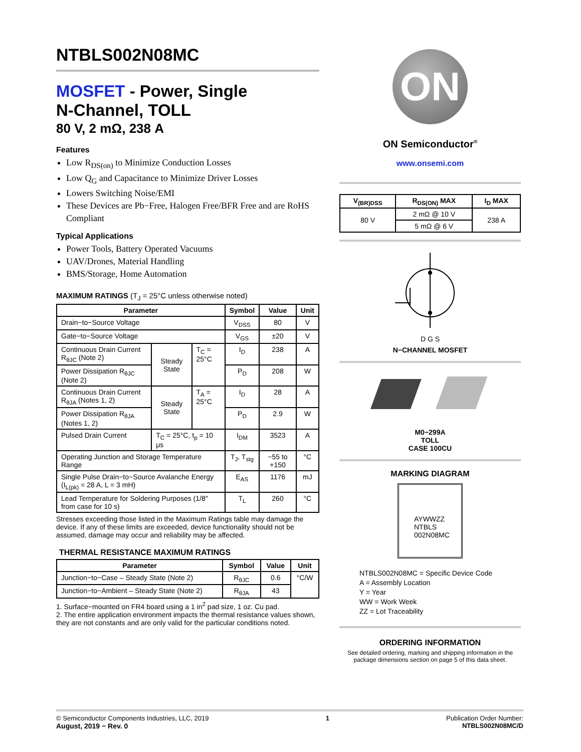NTBLS002N08MC
MOSFET - Power, Single
N-Channel, TOLL
80 V, 2 mΩ, 238 A
Features
Low R<sub>DS(on)</sub> to Minimize Conduction Losses
Low Q<sub>G</sub> and Capacitance to Minimize Driver Losses
Lowers Switching Noise/EMI
These Devices are Pb−Free, Halogen Free/BFR Free and are RoHS Compliant
Typical Applications
Power Tools, Battery Operated Vacuums
UAV/Drones, Material Handling
BMS/Storage, Home Automation
MAXIMUM RATINGS (T<sub>J</sub> = 25°C unless otherwise noted)
| Parameter | | | Symbol | Value | Unit |
| --- | --- | --- | --- | --- | --- |
| Drain−to−Source Voltage | | | V<sub>DSS</sub> | 80 | V |
| Gate−to−Source Voltage | | | V<sub>GS</sub> | ±20 | V |
| Continuous Drain Current R<sub>θJC</sub> (Note 2) | Steady State | T<sub>C</sub> = 25°C | I<sub>D</sub> | 238 | A |
| Power Dissipation R<sub>θJC</sub> (Note 2) | | | P<sub>D</sub> | 208 | W |
| Continuous Drain Current R<sub>θJA</sub> (Notes 1, 2) | Steady State | T<sub>A</sub> = 25°C | I<sub>D</sub> | 28 | A |
| Power Dissipation R<sub>θJA</sub> (Notes 1, 2) | | | P<sub>D</sub> | 2.9 | W |
| Pulsed Drain Current | T<sub>C</sub> = 25°C, t<sub>p</sub> = 10 μs | | I<sub>DM</sub> | 3523 | A |
| Operating Junction and Storage Temperature Range | | | T<sub>J</sub>, T<sub>stg</sub> | −55 to +150 | °C |
| Single Pulse Drain−to−Source Avalanche Energy (I<sub>L(pk)</sub> = 28 A, L = 3 mH) | | | E<sub>AS</sub> | 1176 | mJ |
| Lead Temperature for Soldering Purposes (1/8″ from case for 10 s) | | | T<sub>L</sub> | 260 | °C |
Stresses exceeding those listed in the Maximum Ratings table may damage the device. If any of these limits are exceeded, device functionality should not be assumed, damage may occur and reliability may be affected.
THERMAL RESISTANCE MAXIMUM RATINGS
| Parameter | Symbol | Value | Unit |
| --- | --- | --- | --- |
| Junction−to−Case – Steady State (Note 2) | R<sub>θJC</sub> | 0.6 | °C/W |
| Junction−to−Ambient – Steady State (Note 2) | R<sub>θJA</sub> | 43 | |
1. Surface−mounted on FR4 board using a 1 in<sup>2</sup> pad size, 1 oz. Cu pad.
2. The entire application environment impacts the thermal resistance values shown, they are not constants and are only valid for the particular conditions noted.
ON
ON Semiconductor<sup>®</sup>
www.onsemi.com
| V<sub>(BR)DSS</sub> | R<sub>DS(ON)</sub> MAX | I<sub>D</sub> MAX |
| --- | --- | --- |
| 80 V | 2 mΩ @ 10 V | 238 A |
| | 5 mΩ @ 6 V | |
D G S
N−CHANNEL MOSFET
M0−299A
TOLL
CASE 100CU
MARKING DIAGRAM
AYWWZZ
NTBLS
002N08MC
NTBLS002N08MC = Specific Device Code
A = Assembly Location
Y = Year
WW = Work Week
ZZ = Lot Traceability
ORDERING INFORMATION
See detailed ordering, marking and shipping information in the package dimensions section on page 5 of this data sheet.
© Semiconductor Components Industries, LLC, 2019
August, 2019 − Rev. 0
1 Publication Order Number:
NTBLS002N08MC/D